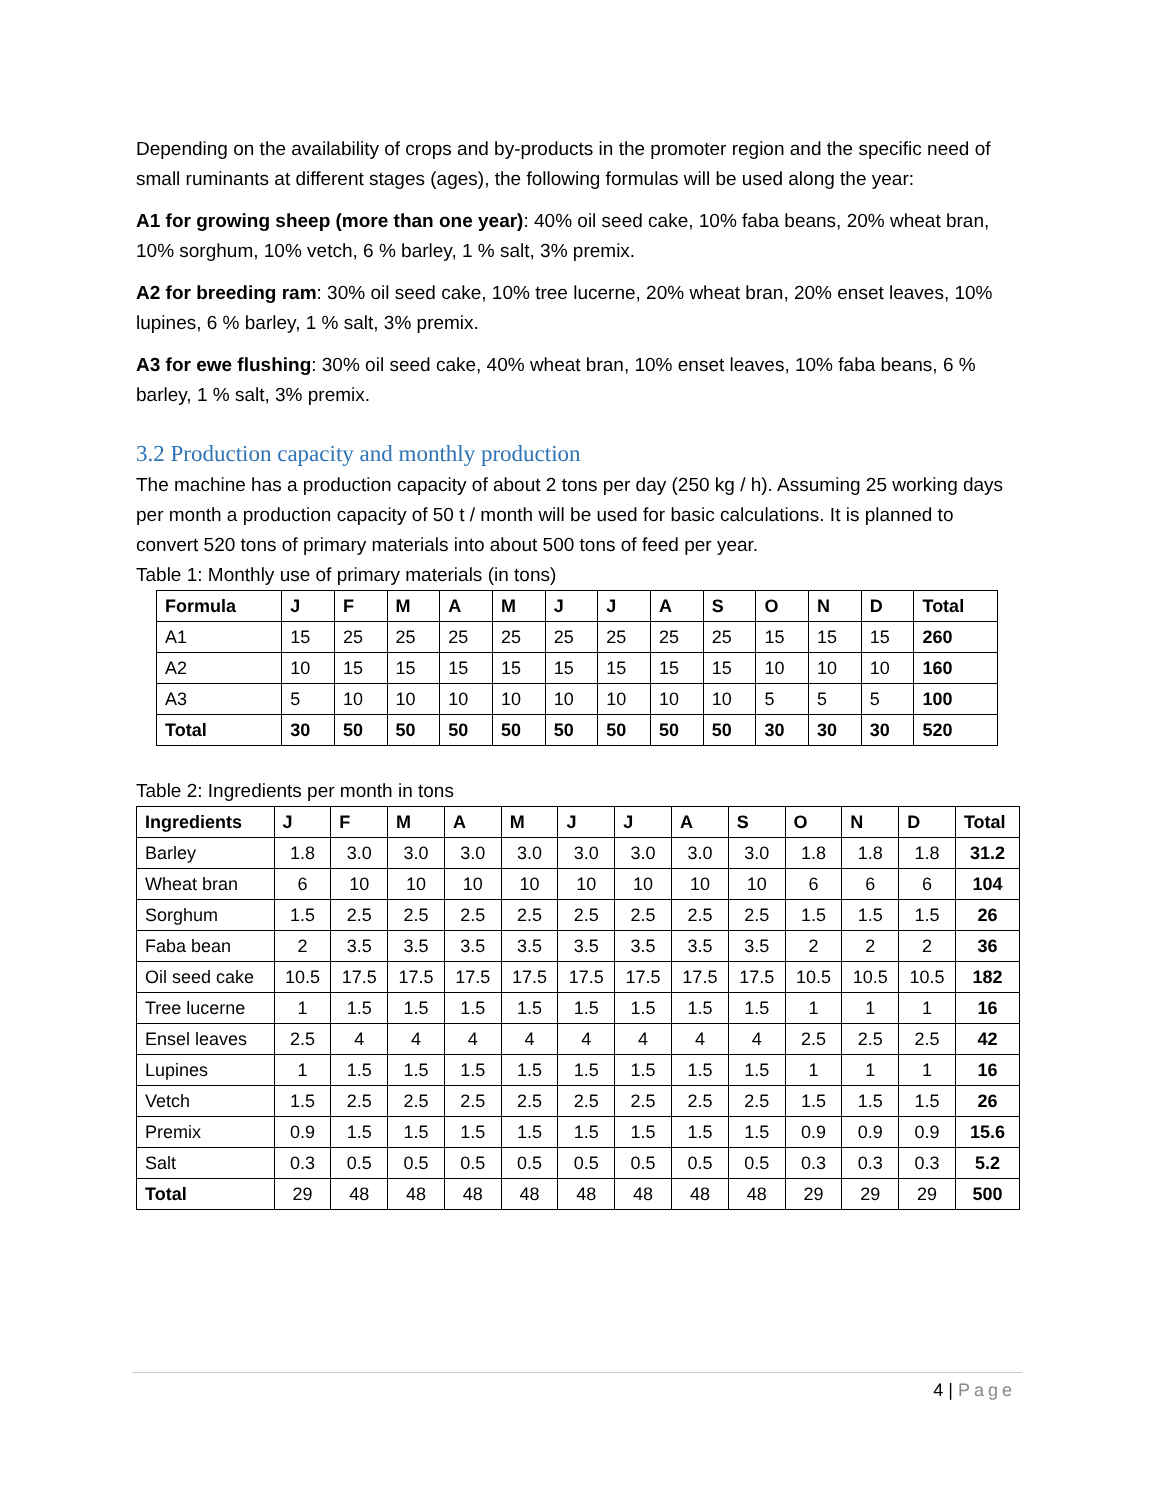Depending on the availability of crops and by-products in the promoter region and the specific need of small ruminants at different stages (ages), the following formulas will be used along the year:
A1 for growing sheep (more than one year): 40% oil seed cake, 10% faba beans, 20% wheat bran, 10% sorghum, 10% vetch, 6 % barley, 1 % salt, 3% premix.
A2 for breeding ram: 30% oil seed cake, 10% tree lucerne, 20% wheat bran, 20% enset leaves, 10% lupines, 6 % barley, 1 % salt, 3% premix.
A3 for ewe flushing: 30% oil seed cake, 40% wheat bran, 10% enset leaves, 10% faba beans, 6 % barley, 1 % salt, 3% premix.
3.2 Production capacity and monthly production
The machine has a production capacity of about 2 tons per day (250 kg / h). Assuming 25 working days per month a production capacity of 50 t / month will be used for basic calculations. It is planned to convert 520 tons of primary materials into about 500 tons of feed per year.
Table 1: Monthly use of primary materials (in tons)
| Formula | J | F | M | A | M | J | J | A | S | O | N | D | Total |
| --- | --- | --- | --- | --- | --- | --- | --- | --- | --- | --- | --- | --- | --- |
| A1 | 15 | 25 | 25 | 25 | 25 | 25 | 25 | 25 | 25 | 15 | 15 | 15 | 260 |
| A2 | 10 | 15 | 15 | 15 | 15 | 15 | 15 | 15 | 15 | 10 | 10 | 10 | 160 |
| A3 | 5 | 10 | 10 | 10 | 10 | 10 | 10 | 10 | 10 | 5 | 5 | 5 | 100 |
| Total | 30 | 50 | 50 | 50 | 50 | 50 | 50 | 50 | 50 | 30 | 30 | 30 | 520 |
Table 2: Ingredients per month in tons
| Ingredients | J | F | M | A | M | J | J | A | S | O | N | D | Total |
| --- | --- | --- | --- | --- | --- | --- | --- | --- | --- | --- | --- | --- | --- |
| Barley | 1.8 | 3.0 | 3.0 | 3.0 | 3.0 | 3.0 | 3.0 | 3.0 | 3.0 | 1.8 | 1.8 | 1.8 | 31.2 |
| Wheat bran | 6 | 10 | 10 | 10 | 10 | 10 | 10 | 10 | 10 | 6 | 6 | 6 | 104 |
| Sorghum | 1.5 | 2.5 | 2.5 | 2.5 | 2.5 | 2.5 | 2.5 | 2.5 | 2.5 | 1.5 | 1.5 | 1.5 | 26 |
| Faba bean | 2 | 3.5 | 3.5 | 3.5 | 3.5 | 3.5 | 3.5 | 3.5 | 3.5 | 2 | 2 | 2 | 36 |
| Oil seed cake | 10.5 | 17.5 | 17.5 | 17.5 | 17.5 | 17.5 | 17.5 | 17.5 | 17.5 | 10.5 | 10.5 | 10.5 | 182 |
| Tree lucerne | 1 | 1.5 | 1.5 | 1.5 | 1.5 | 1.5 | 1.5 | 1.5 | 1.5 | 1 | 1 | 1 | 16 |
| Ensel leaves | 2.5 | 4 | 4 | 4 | 4 | 4 | 4 | 4 | 4 | 2.5 | 2.5 | 2.5 | 42 |
| Lupines | 1 | 1.5 | 1.5 | 1.5 | 1.5 | 1.5 | 1.5 | 1.5 | 1.5 | 1 | 1 | 1 | 16 |
| Vetch | 1.5 | 2.5 | 2.5 | 2.5 | 2.5 | 2.5 | 2.5 | 2.5 | 2.5 | 1.5 | 1.5 | 1.5 | 26 |
| Premix | 0.9 | 1.5 | 1.5 | 1.5 | 1.5 | 1.5 | 1.5 | 1.5 | 1.5 | 0.9 | 0.9 | 0.9 | 15.6 |
| Salt | 0.3 | 0.5 | 0.5 | 0.5 | 0.5 | 0.5 | 0.5 | 0.5 | 0.5 | 0.3 | 0.3 | 0.3 | 5.2 |
| Total | 29 | 48 | 48 | 48 | 48 | 48 | 48 | 48 | 48 | 29 | 29 | 29 | 500 |
4 | Page